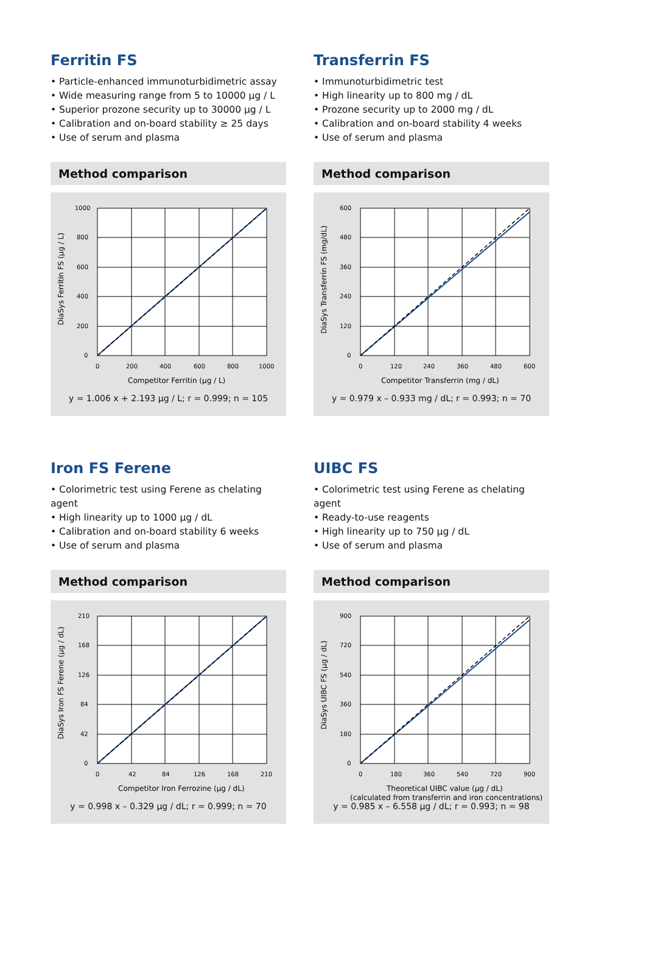Ferritin FS
• Particle-enhanced immunoturbidimetric assay
• Wide measuring range from 5 to 10000 µg / L
• Superior prozone security up to 30000 µg / L
• Calibration and on-board stability ≥ 25 days
• Use of serum and plasma
Method comparison
1000
800
600
400
200
0
0
200
400
600
800
1000
Competitor Ferritin (µg / L)
DiaSys Ferritin FS (µg / L)
y = 1.006 x + 2.193 µg / L; r = 0.999; n = 105
Transferrin FS
• Immunoturbidimetric test
• High linearity up to 800 mg / dL
• Prozone security up to 2000 mg / dL
• Calibration and on-board stability 4 weeks
• Use of serum and plasma
Method comparison
600
480
360
240
120
0
0
120
240
360
480
600
Competitor Transferrin (mg / dL)
DiaSys Transferrin FS (mg/dL)
y = 0.979 x – 0.933 mg / dL; r = 0.993; n = 70
Iron FS Ferene
• Colorimetric test using Ferene as chelating agent
• High linearity up to 1000 µg / dL
• Calibration and on-board stability 6 weeks
• Use of serum and plasma
Method comparison
210
168
126
84
42
0
0
42
84
126
168
210
Competitor Iron Ferrozine (µg / dL)
DiaSys Iron FS Ferene (µg / dL)
y = 0.998 x – 0.329 µg / dL; r = 0.999; n = 70
UIBC FS
• Colorimetric test using Ferene as chelating agent
• Ready-to-use reagents
• High linearity up to 750 µg / dL
• Use of serum and plasma
Method comparison
900
720
540
360
180
0
0
180
360
540
720
900
Theoretical UIBC value (µg / dL)
(calculated from transferrin and iron concentrations)
DiaSys UIBC FS (µg / dL)
y = 0.985 x – 6.558 µg / dL; r = 0.993; n = 98